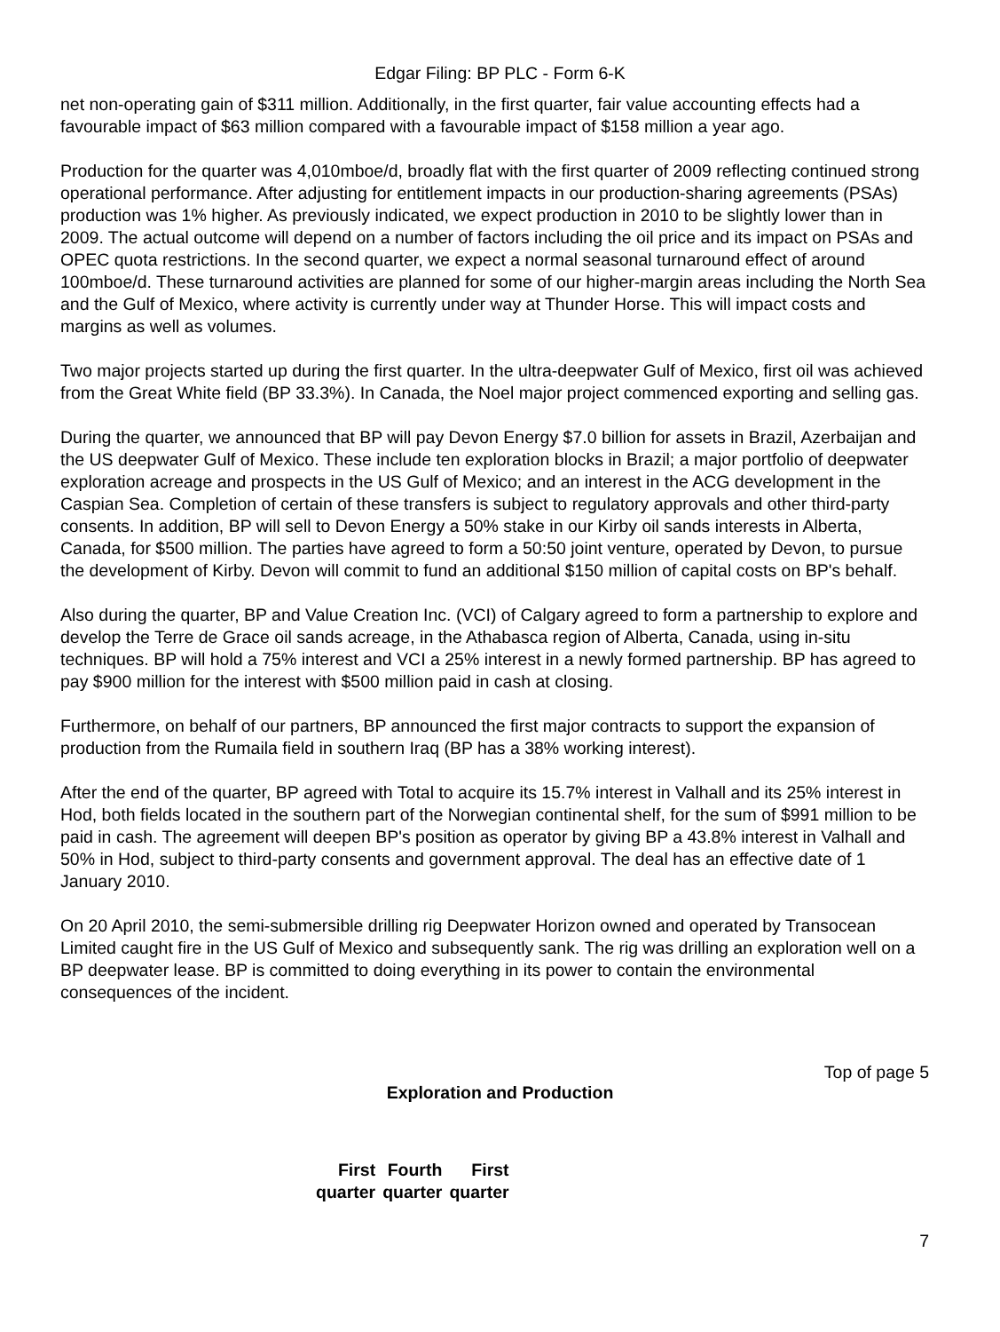Edgar Filing: BP PLC - Form 6-K
net non-operating gain of $311 million. Additionally, in the first quarter, fair value accounting effects had a favourable impact of $63 million compared with a favourable impact of $158 million a year ago.
Production for the quarter was 4,010mboe/d, broadly flat with the first quarter of 2009 reflecting continued strong operational performance. After adjusting for entitlement impacts in our production-sharing agreements (PSAs) production was 1% higher. As previously indicated, we expect production in 2010 to be slightly lower than in 2009. The actual outcome will depend on a number of factors including the oil price and its impact on PSAs and OPEC quota restrictions. In the second quarter, we expect a normal seasonal turnaround effect of around 100mboe/d. These turnaround activities are planned for some of our higher-margin areas including the North Sea and the Gulf of Mexico, where activity is currently under way at Thunder Horse. This will impact costs and margins as well as volumes.
Two major projects started up during the first quarter. In the ultra-deepwater Gulf of Mexico, first oil was achieved from the Great White field (BP 33.3%). In Canada, the Noel major project commenced exporting and selling gas.
During the quarter, we announced that BP will pay Devon Energy $7.0 billion for assets in Brazil, Azerbaijan and the US deepwater Gulf of Mexico. These include ten exploration blocks in Brazil; a major portfolio of deepwater exploration acreage and prospects in the US Gulf of Mexico; and an interest in the ACG development in the Caspian Sea. Completion of certain of these transfers is subject to regulatory approvals and other third-party consents. In addition, BP will sell to Devon Energy a 50% stake in our Kirby oil sands interests in Alberta, Canada, for $500 million. The parties have agreed to form a 50:50 joint venture, operated by Devon, to pursue the development of Kirby. Devon will commit to fund an additional $150 million of capital costs on BP's behalf.
Also during the quarter, BP and Value Creation Inc. (VCI) of Calgary agreed to form a partnership to explore and develop the Terre de Grace oil sands acreage, in the Athabasca region of Alberta, Canada, using in-situ techniques. BP will hold a 75% interest and VCI a 25% interest in a newly formed partnership. BP has agreed to pay $900 million for the interest with $500 million paid in cash at closing.
Furthermore, on behalf of our partners, BP announced the first major contracts to support the expansion of production from the Rumaila field in southern Iraq (BP has a 38% working interest).
After the end of the quarter, BP agreed with Total to acquire its 15.7% interest in Valhall and its 25% interest in Hod, both fields located in the southern part of the Norwegian continental shelf, for the sum of $991 million to be paid in cash. The agreement will deepen BP's position as operator by giving BP a 43.8% interest in Valhall and 50% in Hod, subject to third-party consents and government approval. The deal has an effective date of 1 January 2010.
On 20 April 2010, the semi-submersible drilling rig Deepwater Horizon owned and operated by Transocean Limited caught fire in the US Gulf of Mexico and subsequently sank. The rig was drilling an exploration well on a BP deepwater lease. BP is committed to doing everything in its power to contain the environmental consequences of the incident.
Top of page 5
Exploration and Production
| First quarter | Fourth quarter | First quarter |
| --- | --- | --- |
7